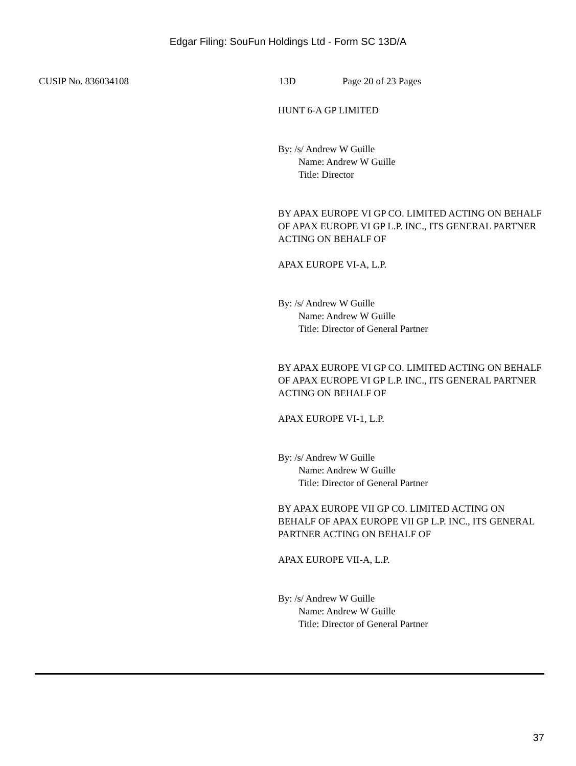Edgar Filing: SouFun Holdings Ltd - Form SC 13D/A
CUSIP No. 836034108 13D Page 20 of 23 Pages
HUNT 6-A GP LIMITED
By: /s/ Andrew W Guille
Name: Andrew W Guille
Title: Director
BY APAX EUROPE VI GP CO. LIMITED ACTING ON BEHALF OF APAX EUROPE VI GP L.P. INC., ITS GENERAL PARTNER ACTING ON BEHALF OF
APAX EUROPE VI-A, L.P.
By: /s/ Andrew W Guille
Name: Andrew W Guille
Title: Director of General Partner
BY APAX EUROPE VI GP CO. LIMITED ACTING ON BEHALF OF APAX EUROPE VI GP L.P. INC., ITS GENERAL PARTNER ACTING ON BEHALF OF
APAX EUROPE VI-1, L.P.
By: /s/ Andrew W Guille
Name: Andrew W Guille
Title: Director of General Partner
BY APAX EUROPE VII GP CO. LIMITED ACTING ON BEHALF OF APAX EUROPE VII GP L.P. INC., ITS GENERAL PARTNER ACTING ON BEHALF OF
APAX EUROPE VII-A, L.P.
By: /s/ Andrew W Guille
Name: Andrew W Guille
Title: Director of General Partner
37